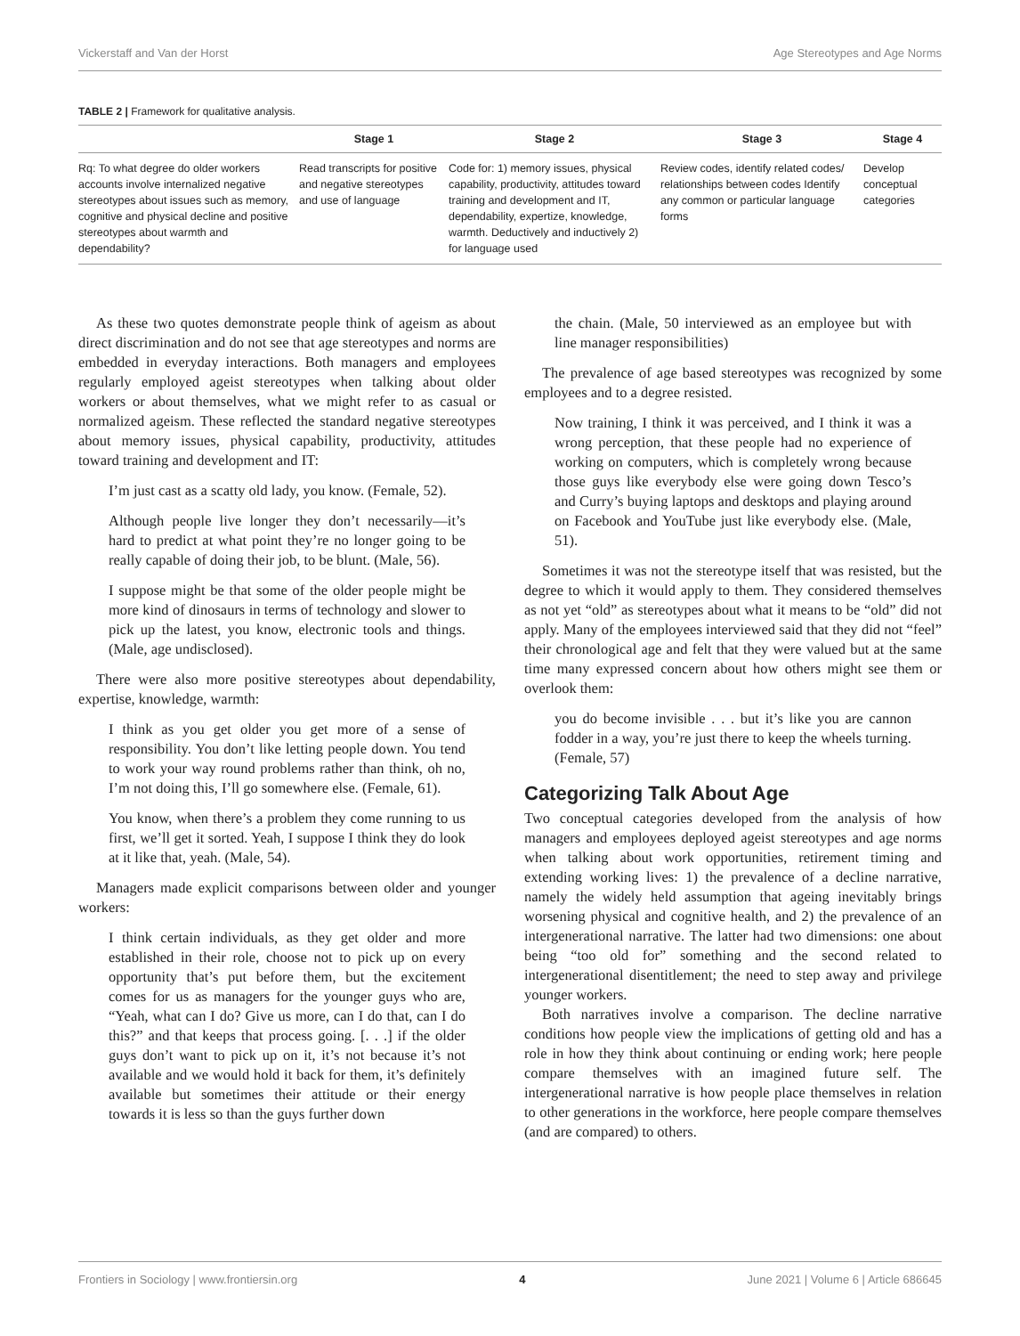Vickerstaff and Van der Horst Age Stereotypes and Age Norms
TABLE 2 | Framework for qualitative analysis.
| | Stage 1 | Stage 2 | Stage 3 | Stage 4 |
| --- | --- | --- | --- | --- |
| Rq: To what degree do older workers accounts involve internalized negative stereotypes about issues such as memory, cognitive and physical decline and positive stereotypes about warmth and dependability? | Read transcripts for positive and negative stereotypes and use of language | Code for: 1) memory issues, physical capability, productivity, attitudes toward training and development and IT, dependability, expertize, knowledge, warmth. Deductively and inductively 2) for language used | Review codes, identify related codes/ relationships between codes Identify any common or particular language forms | Develop conceptual categories |
As these two quotes demonstrate people think of ageism as about direct discrimination and do not see that age stereotypes and norms are embedded in everyday interactions. Both managers and employees regularly employed ageist stereotypes when talking about older workers or about themselves, what we might refer to as casual or normalized ageism. These reflected the standard negative stereotypes about memory issues, physical capability, productivity, attitudes toward training and development and IT:
I’m just cast as a scatty old lady, you know. (Female, 52).
Although people live longer they don’t necessarily—it’s hard to predict at what point they’re no longer going to be really capable of doing their job, to be blunt. (Male, 56).
I suppose might be that some of the older people might be more kind of dinosaurs in terms of technology and slower to pick up the latest, you know, electronic tools and things. (Male, age undisclosed).
There were also more positive stereotypes about dependability, expertise, knowledge, warmth:
I think as you get older you get more of a sense of responsibility. You don’t like letting people down. You tend to work your way round problems rather than think, oh no, I’m not doing this, I’ll go somewhere else. (Female, 61).
You know, when there’s a problem they come running to us first, we’ll get it sorted. Yeah, I suppose I think they do look at it like that, yeah. (Male, 54).
Managers made explicit comparisons between older and younger workers:
I think certain individuals, as they get older and more established in their role, choose not to pick up on every opportunity that’s put before them, but the excitement comes for us as managers for the younger guys who are, “Yeah, what can I do? Give us more, can I do that, can I do this?” and that keeps that process going. [. . .] if the older guys don’t want to pick up on it, it’s not because it’s not available and we would hold it back for them, it’s definitely available but sometimes their attitude or their energy towards it is less so than the guys further down
the chain. (Male, 50 interviewed as an employee but with line manager responsibilities)
The prevalence of age based stereotypes was recognized by some employees and to a degree resisted.
Now training, I think it was perceived, and I think it was a wrong perception, that these people had no experience of working on computers, which is completely wrong because those guys like everybody else were going down Tesco’s and Curry’s buying laptops and desktops and playing around on Facebook and YouTube just like everybody else. (Male, 51).
Sometimes it was not the stereotype itself that was resisted, but the degree to which it would apply to them. They considered themselves as not yet “old” as stereotypes about what it means to be “old” did not apply. Many of the employees interviewed said that they did not “feel” their chronological age and felt that they were valued but at the same time many expressed concern about how others might see them or overlook them:
you do become invisible . . . but it’s like you are cannon fodder in a way, you’re just there to keep the wheels turning. (Female, 57)
Categorizing Talk About Age
Two conceptual categories developed from the analysis of how managers and employees deployed ageist stereotypes and age norms when talking about work opportunities, retirement timing and extending working lives: 1) the prevalence of a decline narrative, namely the widely held assumption that ageing inevitably brings worsening physical and cognitive health, and 2) the prevalence of an intergenerational narrative. The latter had two dimensions: one about being “too old for” something and the second related to intergenerational disentitlement; the need to step away and privilege younger workers.
Both narratives involve a comparison. The decline narrative conditions how people view the implications of getting old and has a role in how they think about continuing or ending work; here people compare themselves with an imagined future self. The intergenerational narrative is how people place themselves in relation to other generations in the workforce, here people compare themselves (and are compared) to others.
Frontiers in Sociology | www.frontiersin.org 4 June 2021 | Volume 6 | Article 686645